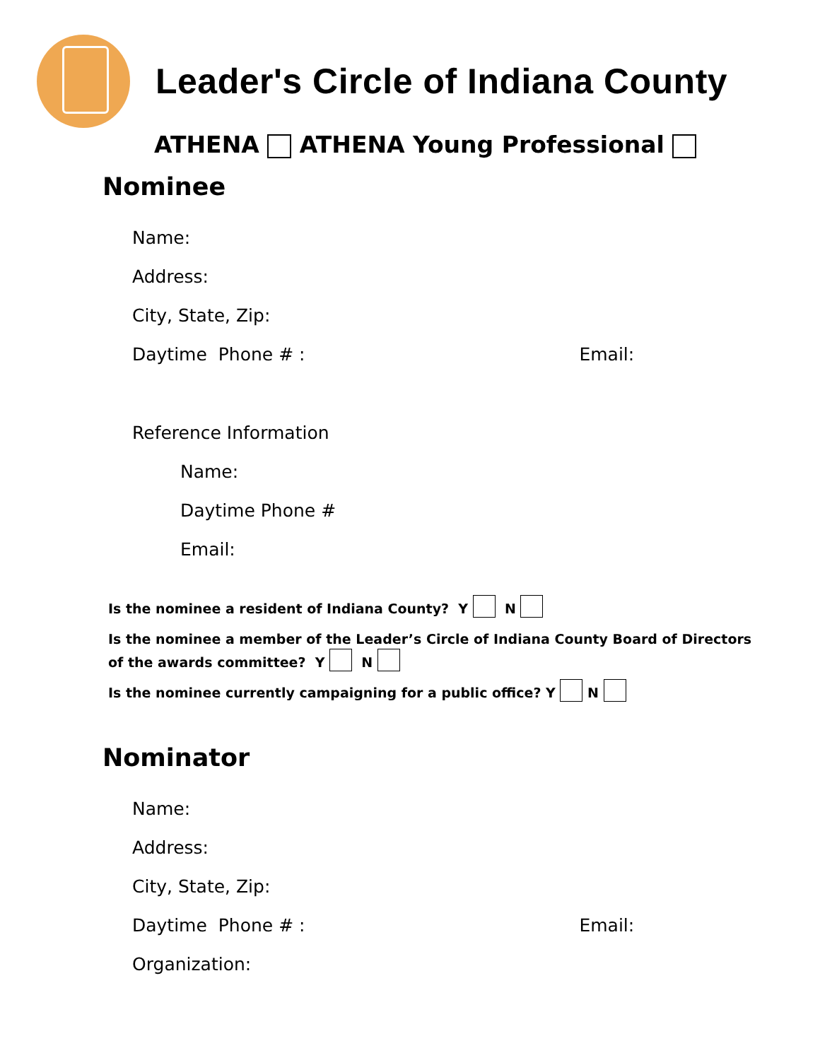Leader's Circle of Indiana County
ATHENA ATHENA Young Professional
Nominee
Name:
Address:
City, State, Zip:
Daytime Phone # : Email:
Reference Information
Name:
Daytime Phone #
Email:
Is the nominee a resident of Indiana County? Y N
Is the nominee a member of the Leader’s Circle of Indiana County Board of Directors
of the awards committee? Y N
Is the nominee currently campaigning for a public office? Y N
Nominator
Name:
Address:
City, State, Zip:
Daytime Phone # : Email:
Organization: